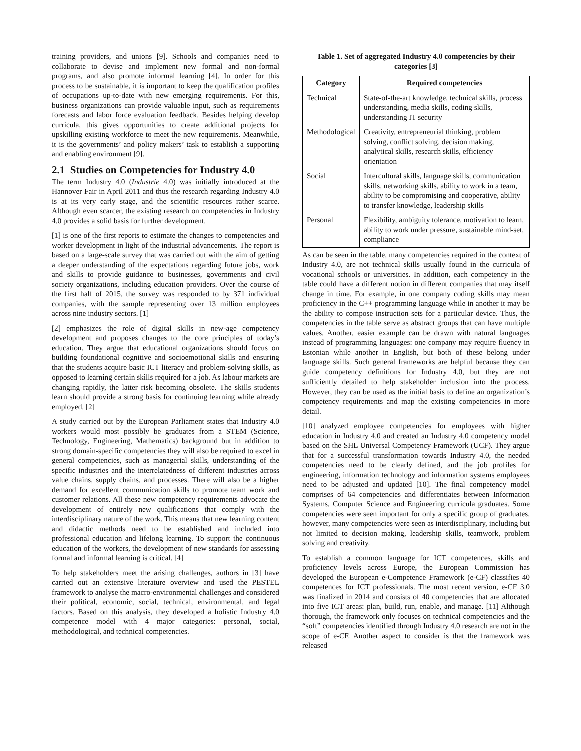training providers, and unions [9]. Schools and companies need to collaborate to devise and implement new formal and non-formal programs, and also promote informal learning [4]. In order for this process to be sustainable, it is important to keep the qualification profiles of occupations up-to-date with new emerging requirements. For this, business organizations can provide valuable input, such as requirements forecasts and labor force evaluation feedback. Besides helping develop curricula, this gives opportunities to create additional projects for upskilling existing workforce to meet the new requirements. Meanwhile, it is the governments’ and policy makers’ task to establish a supporting and enabling environment [9].
2.1 Studies on Competencies for Industry 4.0
The term Industry 4.0 (Industrie 4.0) was initially introduced at the Hannover Fair in April 2011 and thus the research regarding Industry 4.0 is at its very early stage, and the scientific resources rather scarce. Although even scarcer, the existing research on competencies in Industry 4.0 provides a solid basis for further development.
[1] is one of the first reports to estimate the changes to competencies and worker development in light of the industrial advancements. The report is based on a large-scale survey that was carried out with the aim of getting a deeper understanding of the expectations regarding future jobs, work and skills to provide guidance to businesses, governments and civil society organizations, including education providers. Over the course of the first half of 2015, the survey was responded to by 371 individual companies, with the sample representing over 13 million employees across nine industry sectors. [1]
[2] emphasizes the role of digital skills in new-age competency development and proposes changes to the core principles of today’s education. They argue that educational organizations should focus on building foundational cognitive and socioemotional skills and ensuring that the students acquire basic ICT literacy and problem-solving skills, as opposed to learning certain skills required for a job. As labour markets are changing rapidly, the latter risk becoming obsolete. The skills students learn should provide a strong basis for continuing learning while already employed. [2]
A study carried out by the European Parliament states that Industry 4.0 workers would most possibly be graduates from a STEM (Science, Technology, Engineering, Mathematics) background but in addition to strong domain-specific competencies they will also be required to excel in general competencies, such as managerial skills, understanding of the specific industries and the interrelatedness of different industries across value chains, supply chains, and processes. There will also be a higher demand for excellent communication skills to promote team work and customer relations. All these new competency requirements advocate the development of entirely new qualifications that comply with the interdisciplinary nature of the work. This means that new learning content and didactic methods need to be established and included into professional education and lifelong learning. To support the continuous education of the workers, the development of new standards for assessing formal and informal learning is critical. [4]
To help stakeholders meet the arising challenges, authors in [3] have carried out an extensive literature overview and used the PESTEL framework to analyse the macro-environmental challenges and considered their political, economic, social, technical, environmental, and legal factors. Based on this analysis, they developed a holistic Industry 4.0 competence model with 4 major categories: personal, social, methodological, and technical competencies.
Table 1. Set of aggregated Industry 4.0 competencies by their categories [3]
| Category | Required competencies |
| --- | --- |
| Technical | State-of-the-art knowledge, technical skills, process understanding, media skills, coding skills, understanding IT security |
| Methodological | Creativity, entrepreneurial thinking, problem solving, conflict solving, decision making, analytical skills, research skills, efficiency orientation |
| Social | Intercultural skills, language skills, communication skills, networking skills, ability to work in a team, ability to be compromising and cooperative, ability to transfer knowledge, leadership skills |
| Personal | Flexibility, ambiguity tolerance, motivation to learn, ability to work under pressure, sustainable mind-set, compliance |
As can be seen in the table, many competencies required in the context of Industry 4.0, are not technical skills usually found in the curricula of vocational schools or universities. In addition, each competency in the table could have a different notion in different companies that may itself change in time. For example, in one company coding skills may mean proficiency in the C++ programming language while in another it may be the ability to compose instruction sets for a particular device. Thus, the competencies in the table serve as abstract groups that can have multiple values. Another, easier example can be drawn with natural languages instead of programming languages: one company may require fluency in Estonian while another in English, but both of these belong under language skills. Such general frameworks are helpful because they can guide competency definitions for Industry 4.0, but they are not sufficiently detailed to help stakeholder inclusion into the process. However, they can be used as the initial basis to define an organization’s competency requirements and map the existing competencies in more detail.
[10] analyzed employee competencies for employees with higher education in Industry 4.0 and created an Industry 4.0 competency model based on the SHL Universal Competency Framework (UCF). They argue that for a successful transformation towards Industry 4.0, the needed competencies need to be clearly defined, and the job profiles for engineering, information technology and information systems employees need to be adjusted and updated [10]. The final competency model comprises of 64 competencies and differentiates between Information Systems, Computer Science and Engineering curricula graduates. Some competencies were seen important for only a specific group of graduates, however, many competencies were seen as interdisciplinary, including but not limited to decision making, leadership skills, teamwork, problem solving and creativity.
To establish a common language for ICT competences, skills and proficiency levels across Europe, the European Commission has developed the European e-Competence Framework (e-CF) classifies 40 competences for ICT professionals. The most recent version, e-CF 3.0 was finalized in 2014 and consists of 40 competencies that are allocated into five ICT areas: plan, build, run, enable, and manage. [11] Although thorough, the framework only focuses on technical competencies and the “soft” competencies identified through Industry 4.0 research are not in the scope of e-CF. Another aspect to consider is that the framework was released